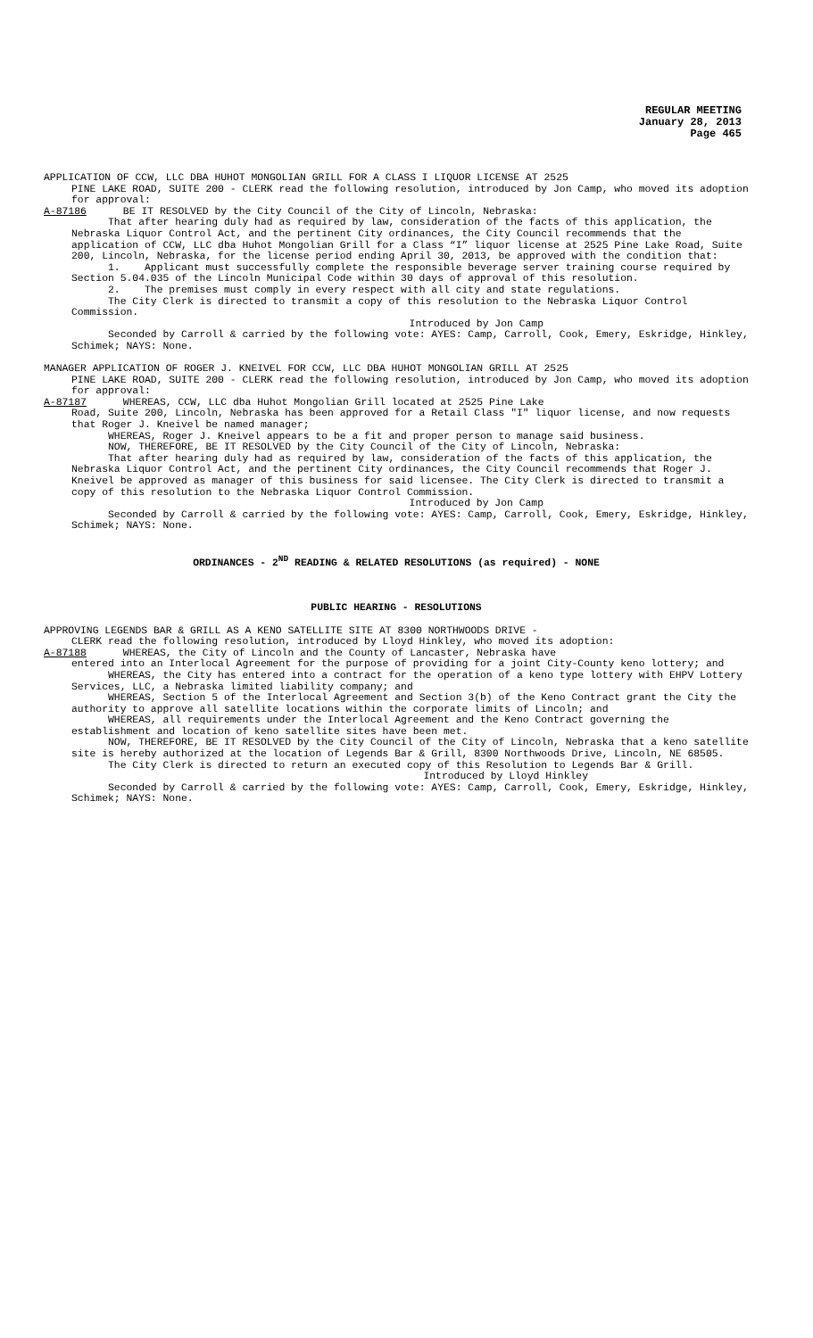REGULAR MEETING
January 28, 2013
Page 465
APPLICATION OF CCW, LLC DBA HUHOT MONGOLIAN GRILL FOR A CLASS I LIQUOR LICENSE AT 2525
PINE LAKE ROAD, SUITE 200 - CLERK read the following resolution, introduced by Jon Camp, who moved its adoption for approval:
A-87186 BE IT RESOLVED by the City Council of the City of Lincoln, Nebraska:
That after hearing duly had as required by law, consideration of the facts of this application, the Nebraska Liquor Control Act, and the pertinent City ordinances, the City Council recommends that the application of CCW, LLC dba Huhot Mongolian Grill for a Class “I” liquor license at 2525 Pine Lake Road, Suite 200, Lincoln, Nebraska, for the license period ending April 30, 2013, be approved with the condition that:
1. Applicant must successfully complete the responsible beverage server training course required by Section 5.04.035 of the Lincoln Municipal Code within 30 days of approval of this resolution.
2. The premises must comply in every respect with all city and state regulations.
The City Clerk is directed to transmit a copy of this resolution to the Nebraska Liquor Control Commission.
Introduced by Jon Camp
Seconded by Carroll & carried by the following vote: AYES: Camp, Carroll, Cook, Emery, Eskridge, Hinkley, Schimek; NAYS: None.
MANAGER APPLICATION OF ROGER J. KNEIVEL FOR CCW, LLC DBA HUHOT MONGOLIAN GRILL AT 2525
PINE LAKE ROAD, SUITE 200 - CLERK read the following resolution, introduced by Jon Camp, who moved its adoption for approval:
A-87187 WHEREAS, CCW, LLC dba Huhot Mongolian Grill located at 2525 Pine Lake
Road, Suite 200, Lincoln, Nebraska has been approved for a Retail Class "I" liquor license, and now requests that Roger J. Kneivel be named manager;
WHEREAS, Roger J. Kneivel appears to be a fit and proper person to manage said business.
NOW, THEREFORE, BE IT RESOLVED by the City Council of the City of Lincoln, Nebraska:
That after hearing duly had as required by law, consideration of the facts of this application, the Nebraska Liquor Control Act, and the pertinent City ordinances, the City Council recommends that Roger J. Kneivel be approved as manager of this business for said licensee. The City Clerk is directed to transmit a copy of this resolution to the Nebraska Liquor Control Commission.
Introduced by Jon Camp
Seconded by Carroll & carried by the following vote: AYES: Camp, Carroll, Cook, Emery, Eskridge, Hinkley, Schimek; NAYS: None.
ORDINANCES - 2<sup>ND</sup> READING & RELATED RESOLUTIONS (as required) - NONE
PUBLIC HEARING - RESOLUTIONS
APPROVING LEGENDS BAR & GRILL AS A KENO SATELLITE SITE AT 8300 NORTHWOODS DRIVE -
CLERK read the following resolution, introduced by Lloyd Hinkley, who moved its adoption:
A-87188 WHEREAS, the City of Lincoln and the County of Lancaster, Nebraska have
entered into an Interlocal Agreement for the purpose of providing for a joint City-County keno lottery; and
WHEREAS, the City has entered into a contract for the operation of a keno type lottery with EHPV Lottery Services, LLC, a Nebraska limited liability company; and
WHEREAS, Section 5 of the Interlocal Agreement and Section 3(b) of the Keno Contract grant the City the authority to approve all satellite locations within the corporate limits of Lincoln; and
WHEREAS, all requirements under the Interlocal Agreement and the Keno Contract governing the establishment and location of keno satellite sites have been met.
NOW, THEREFORE, BE IT RESOLVED by the City Council of the City of Lincoln, Nebraska that a keno satellite site is hereby authorized at the location of Legends Bar & Grill, 8300 Northwoods Drive, Lincoln, NE 68505.
The City Clerk is directed to return an executed copy of this Resolution to Legends Bar & Grill.
Introduced by Lloyd Hinkley
Seconded by Carroll & carried by the following vote: AYES: Camp, Carroll, Cook, Emery, Eskridge, Hinkley, Schimek; NAYS: None.